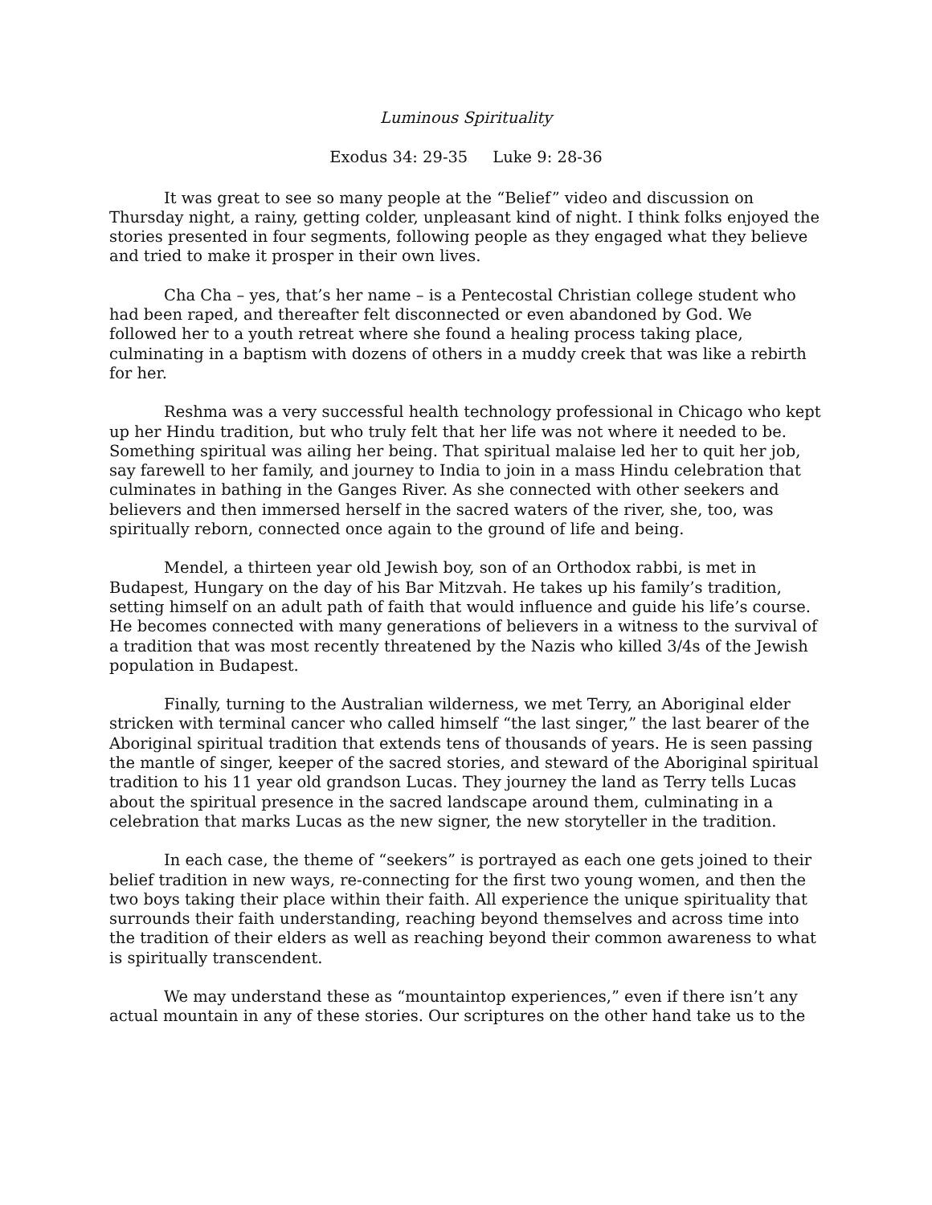Luminous Spirituality
Exodus 34: 29-35 Luke 9: 28-36
It was great to see so many people at the “Belief” video and discussion on Thursday night, a rainy, getting colder, unpleasant kind of night. I think folks enjoyed the stories presented in four segments, following people as they engaged what they believe and tried to make it prosper in their own lives.
Cha Cha – yes, that’s her name – is a Pentecostal Christian college student who had been raped, and thereafter felt disconnected or even abandoned by God. We followed her to a youth retreat where she found a healing process taking place, culminating in a baptism with dozens of others in a muddy creek that was like a rebirth for her.
Reshma was a very successful health technology professional in Chicago who kept up her Hindu tradition, but who truly felt that her life was not where it needed to be. Something spiritual was ailing her being. That spiritual malaise led her to quit her job, say farewell to her family, and journey to India to join in a mass Hindu celebration that culminates in bathing in the Ganges River. As she connected with other seekers and believers and then immersed herself in the sacred waters of the river, she, too, was spiritually reborn, connected once again to the ground of life and being.
Mendel, a thirteen year old Jewish boy, son of an Orthodox rabbi, is met in Budapest, Hungary on the day of his Bar Mitzvah. He takes up his family’s tradition, setting himself on an adult path of faith that would influence and guide his life’s course. He becomes connected with many generations of believers in a witness to the survival of a tradition that was most recently threatened by the Nazis who killed 3/4s of the Jewish population in Budapest.
Finally, turning to the Australian wilderness, we met Terry, an Aboriginal elder stricken with terminal cancer who called himself “the last singer,” the last bearer of the Aboriginal spiritual tradition that extends tens of thousands of years. He is seen passing the mantle of singer, keeper of the sacred stories, and steward of the Aboriginal spiritual tradition to his 11 year old grandson Lucas. They journey the land as Terry tells Lucas about the spiritual presence in the sacred landscape around them, culminating in a celebration that marks Lucas as the new signer, the new storyteller in the tradition.
In each case, the theme of “seekers” is portrayed as each one gets joined to their belief tradition in new ways, re-connecting for the first two young women, and then the two boys taking their place within their faith. All experience the unique spirituality that surrounds their faith understanding, reaching beyond themselves and across time into the tradition of their elders as well as reaching beyond their common awareness to what is spiritually transcendent.
We may understand these as “mountaintop experiences,” even if there isn’t any actual mountain in any of these stories. Our scriptures on the other hand take us to the